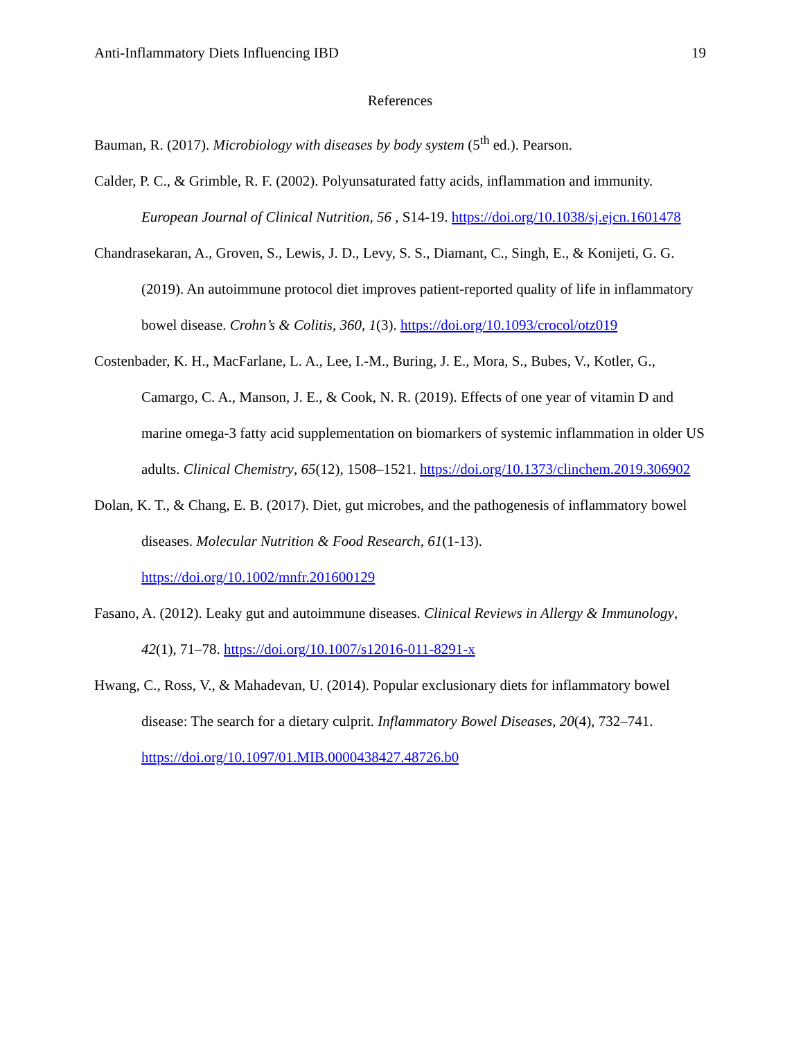Anti-Inflammatory Diets Influencing IBD 19
References
Bauman, R. (2017). Microbiology with diseases by body system (5<sup>th</sup> ed.). Pearson.
Calder, P. C., & Grimble, R. F. (2002). Polyunsaturated fatty acids, inflammation and immunity. European Journal of Clinical Nutrition, 56 , S14-19. https://doi.org/10.1038/sj.ejcn.1601478
Chandrasekaran, A., Groven, S., Lewis, J. D., Levy, S. S., Diamant, C., Singh, E., & Konijeti, G. G. (2019). An autoimmune protocol diet improves patient-reported quality of life in inflammatory bowel disease. Crohn’s & Colitis, 360, 1(3). https://doi.org/10.1093/crocol/otz019
Costenbader, K. H., MacFarlane, L. A., Lee, I.-M., Buring, J. E., Mora, S., Bubes, V., Kotler, G., Camargo, C. A., Manson, J. E., & Cook, N. R. (2019). Effects of one year of vitamin D and marine omega-3 fatty acid supplementation on biomarkers of systemic inflammation in older US adults. Clinical Chemistry, 65(12), 1508–1521. https://doi.org/10.1373/clinchem.2019.306902
Dolan, K. T., & Chang, E. B. (2017). Diet, gut microbes, and the pathogenesis of inflammatory bowel diseases. Molecular Nutrition & Food Research, 61(1-13). https://doi.org/10.1002/mnfr.201600129
Fasano, A. (2012). Leaky gut and autoimmune diseases. Clinical Reviews in Allergy & Immunology, 42(1), 71–78. https://doi.org/10.1007/s12016-011-8291-x
Hwang, C., Ross, V., & Mahadevan, U. (2014). Popular exclusionary diets for inflammatory bowel disease: The search for a dietary culprit. Inflammatory Bowel Diseases, 20(4), 732–741. https://doi.org/10.1097/01.MIB.0000438427.48726.b0